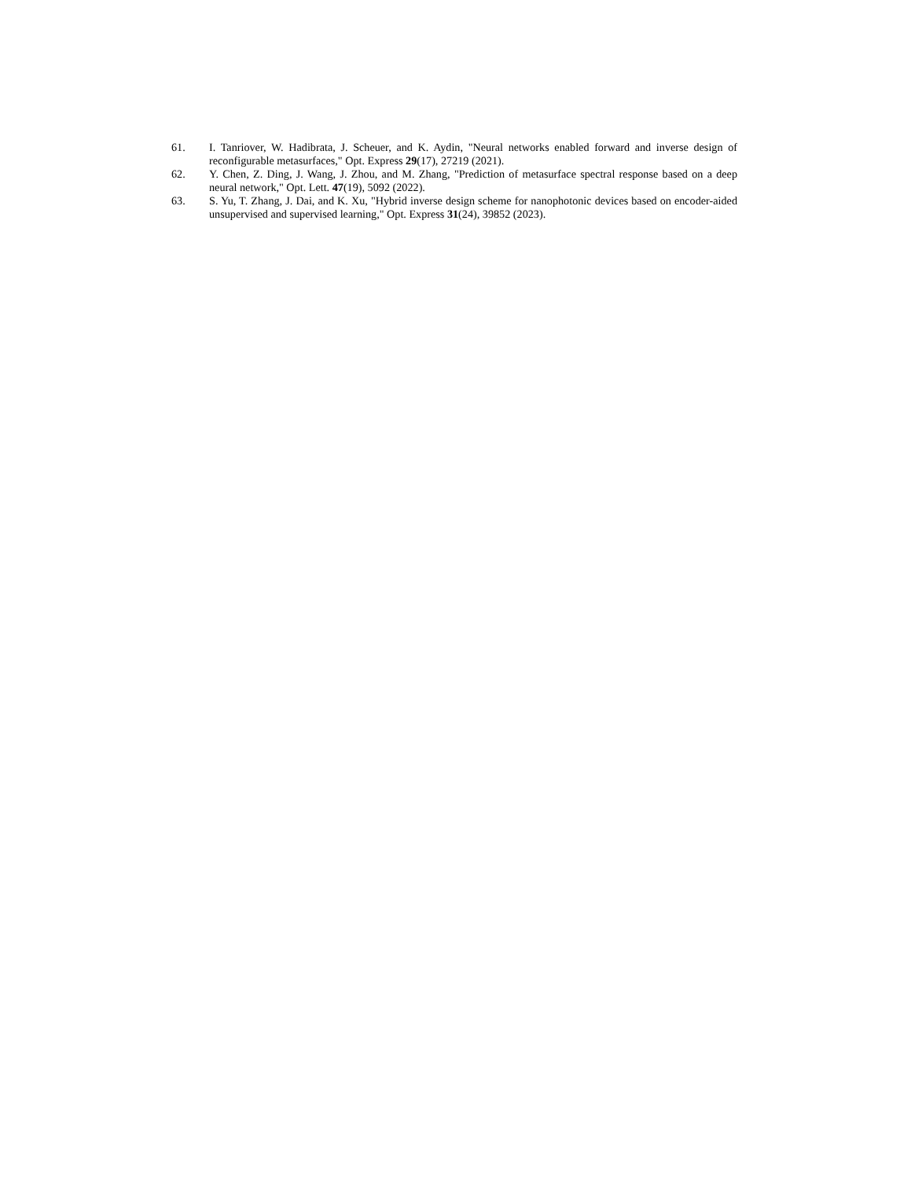61. I. Tanriover, W. Hadibrata, J. Scheuer, and K. Aydin, "Neural networks enabled forward and inverse design of reconfigurable metasurfaces," Opt. Express 29(17), 27219 (2021).
62. Y. Chen, Z. Ding, J. Wang, J. Zhou, and M. Zhang, "Prediction of metasurface spectral response based on a deep neural network," Opt. Lett. 47(19), 5092 (2022).
63. S. Yu, T. Zhang, J. Dai, and K. Xu, "Hybrid inverse design scheme for nanophotonic devices based on encoder-aided unsupervised and supervised learning," Opt. Express 31(24), 39852 (2023).